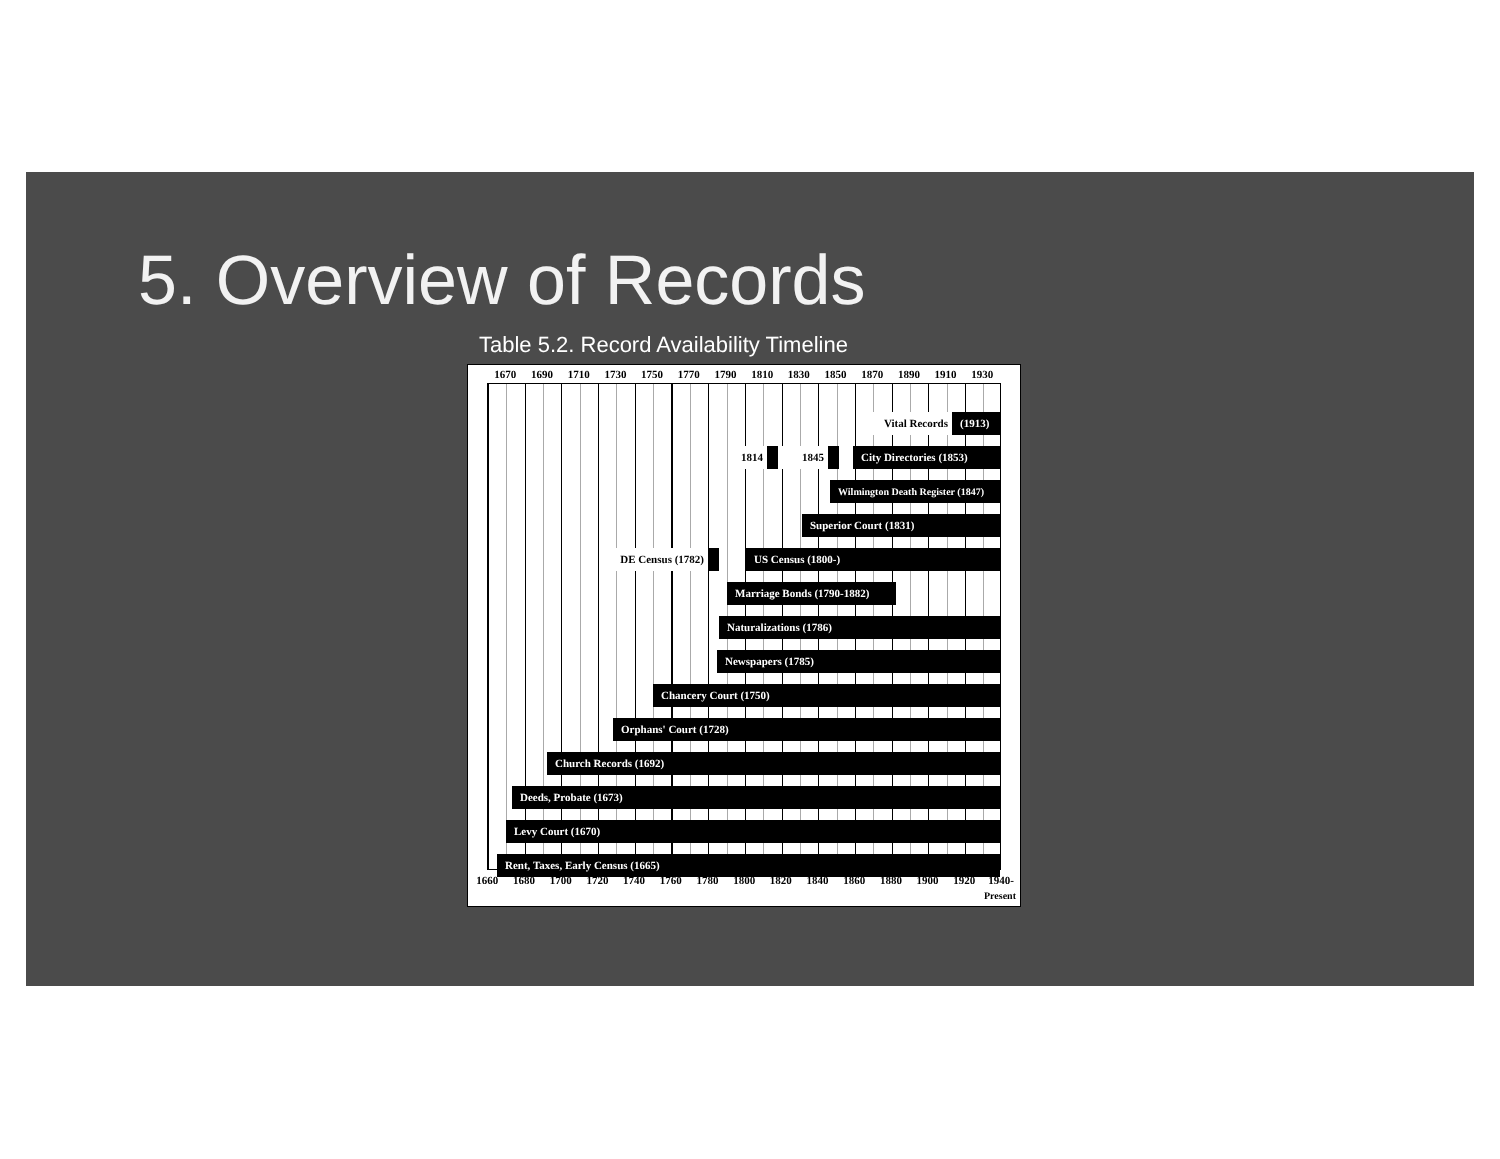5. Overview of Records
Table 5.2. Record Availability Timeline
1670 1690 1710 1730 1750 1770 1790 1810 1830 1850 1870 1890 1910 1930
Vital Records
(1913)
1814 1845
City Directories (1853)
Wilmington Death Register (1847)
Superior Court (1831)
DE Census (1782)
US Census (1800-)
Marriage Bonds (1790-1882)
Naturalizations (1786)
Newspapers (1785)
Chancery Court (1750)
Orphans' Court (1728)
Church Records (1692)
Deeds, Probate (1673)
Levy Court (1670)
Rent, Taxes, Early Census (1665)
1660 1680 1700 1720 1740 1760 1780 1800 1820 1840 1860 1880 1900 1920 1940-
Present